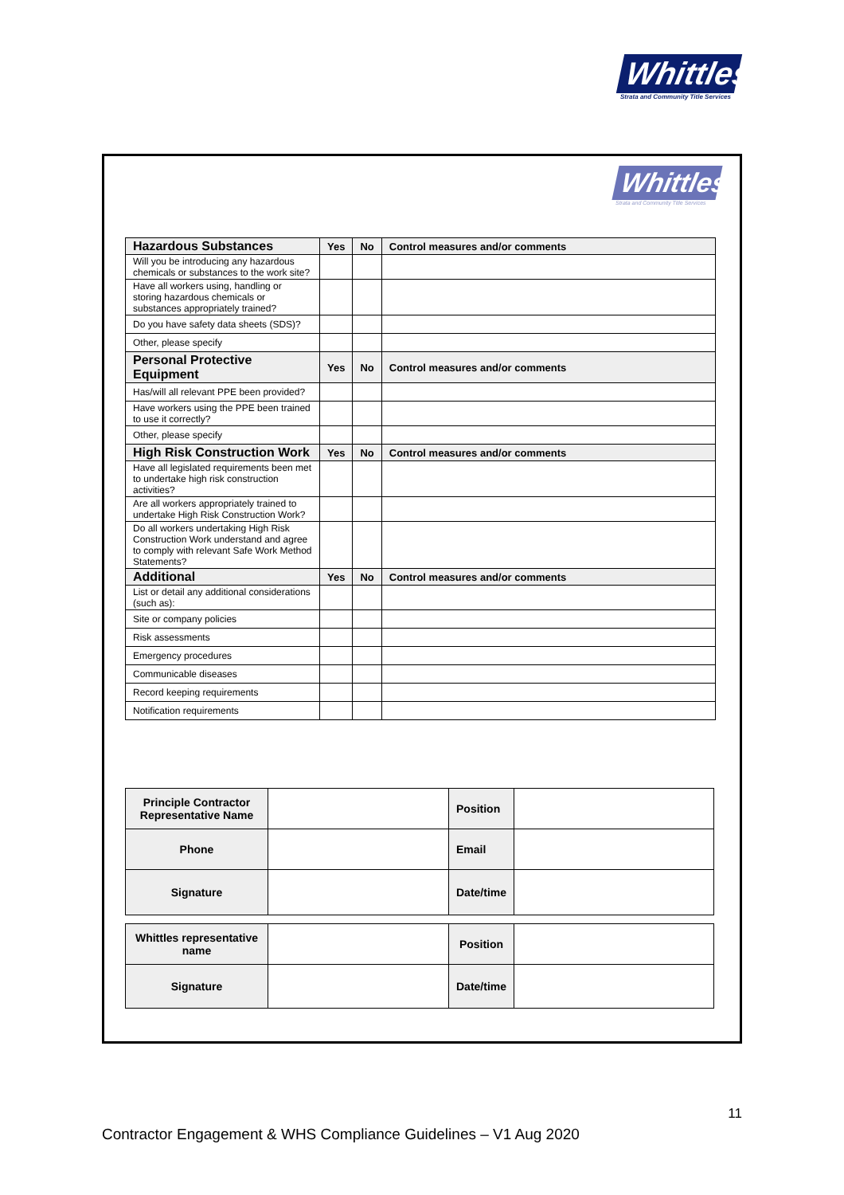Whittles
Strata and Community Title Services
Whittles
Strata and Community Title Services
| Hazardous Substances | Yes | No | Control measures and/or comments |
| --- | --- | --- | --- |
| Will you be introducing any hazardous chemicals or substances to the work site? | | | |
| Have all workers using, handling or storing hazardous chemicals or substances appropriately trained? | | | |
| Do you have safety data sheets (SDS)? | | | |
| Other, please specify | | | |
| Personal Protective Equipment | Yes | No | Control measures and/or comments |
| Has/will all relevant PPE been provided? | | | |
| Have workers using the PPE been trained to use it correctly? | | | |
| Other, please specify | | | |
| High Risk Construction Work | Yes | No | Control measures and/or comments |
| Have all legislated requirements been met to undertake high risk construction activities? | | | |
| Are all workers appropriately trained to undertake High Risk Construction Work? | | | |
| Do all workers undertaking High Risk Construction Work understand and agree to comply with relevant Safe Work Method Statements? | | | |
| Additional | Yes | No | Control measures and/or comments |
| List or detail any additional considerations (such as): | | | |
| Site or company policies | | | |
| Risk assessments | | | |
| Emergency procedures | | | |
| Communicable diseases | | | |
| Record keeping requirements | | | |
| Notification requirements | | | |
| Principle Contractor Representative Name | | Position | |
| Phone | | Email | |
| Signature | | Date/time | |
| Whittles representative name | | Position | |
| Signature | | Date/time | |
11
Contractor Engagement & WHS Compliance Guidelines – V1 Aug 2020